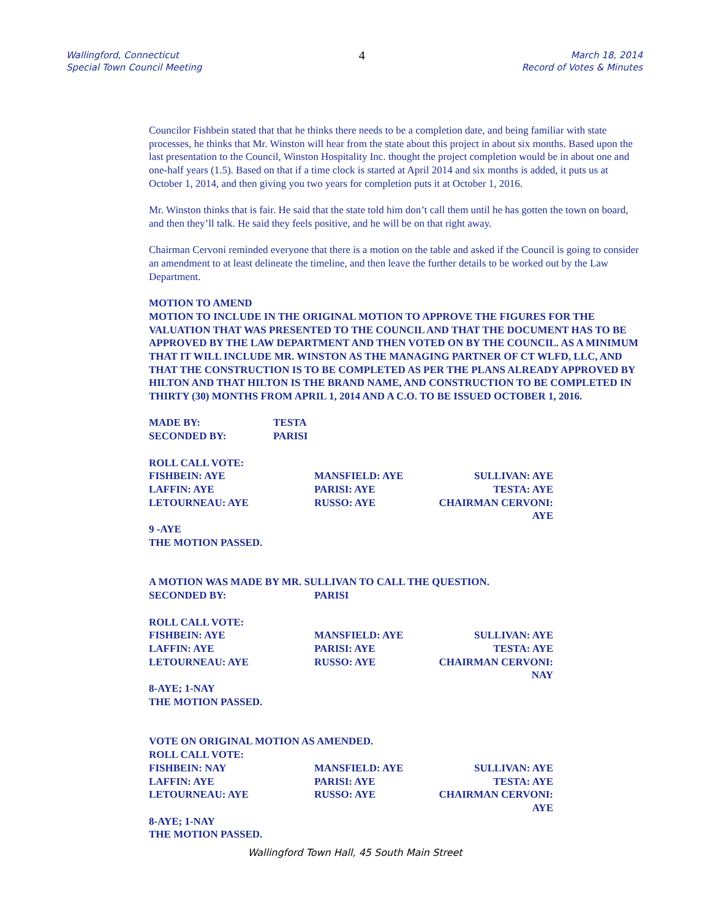Wallingford, Connecticut
Special Town Council Meeting
4
March 18, 2014
Record of Votes & Minutes
Councilor Fishbein stated that that he thinks there needs to be a completion date, and being familiar with state processes, he thinks that Mr. Winston will hear from the state about this project in about six months. Based upon the last presentation to the Council, Winston Hospitality Inc. thought the project completion would be in about one and one-half years (1.5). Based on that if a time clock is started at April 2014 and six months is added, it puts us at October 1, 2014, and then giving you two years for completion puts it at October 1, 2016.
Mr. Winston thinks that is fair. He said that the state told him don’t call them until he has gotten the town on board, and then they’ll talk. He said they feels positive, and he will be on that right away.
Chairman Cervoni reminded everyone that there is a motion on the table and asked if the Council is going to consider an amendment to at least delineate the timeline, and then leave the further details to be worked out by the Law Department.
MOTION TO AMEND
MOTION TO INCLUDE IN THE ORIGINAL MOTION TO APPROVE THE FIGURES FOR THE VALUATION THAT WAS PRESENTED TO THE COUNCIL AND THAT THE DOCUMENT HAS TO BE APPROVED BY THE LAW DEPARTMENT AND THEN VOTED ON BY THE COUNCIL. AS A MINIMUM THAT IT WILL INCLUDE MR. WINSTON AS THE MANAGING PARTNER OF CT WLFD, LLC, AND THAT THE CONSTRUCTION IS TO BE COMPLETED AS PER THE PLANS ALREADY APPROVED BY HILTON AND THAT HILTON IS THE BRAND NAME, AND CONSTRUCTION TO BE COMPLETED IN THIRTY (30) MONTHS FROM APRIL 1, 2014 AND A C.O. TO BE ISSUED OCTOBER 1, 2016.
MADE BY: TESTA
SECONDED BY: PARISI
ROLL CALL VOTE:
FISHBEIN: AYE MANSFIELD: AYE SULLIVAN: AYE
LAFFIN: AYE PARISI: AYE TESTA: AYE
LETOURNEAU: AYE RUSSO: AYE CHAIRMAN CERVONI: AYE
9 -AYE
THE MOTION PASSED.
A MOTION WAS MADE BY MR. SULLIVAN TO CALL THE QUESTION.
SECONDED BY: PARISI
ROLL CALL VOTE:
FISHBEIN: AYE MANSFIELD: AYE SULLIVAN: AYE
LAFFIN: AYE PARISI: AYE TESTA: AYE
LETOURNEAU: AYE RUSSO: AYE CHAIRMAN CERVONI: NAY
8-AYE; 1-NAY
THE MOTION PASSED.
VOTE ON ORIGINAL MOTION AS AMENDED.
ROLL CALL VOTE:
FISHBEIN: NAY MANSFIELD: AYE SULLIVAN: AYE
LAFFIN: AYE PARISI: AYE TESTA: AYE
LETOURNEAU: AYE RUSSO: AYE CHAIRMAN CERVONI: AYE
8-AYE; 1-NAY
THE MOTION PASSED.
Wallingford Town Hall, 45 South Main Street